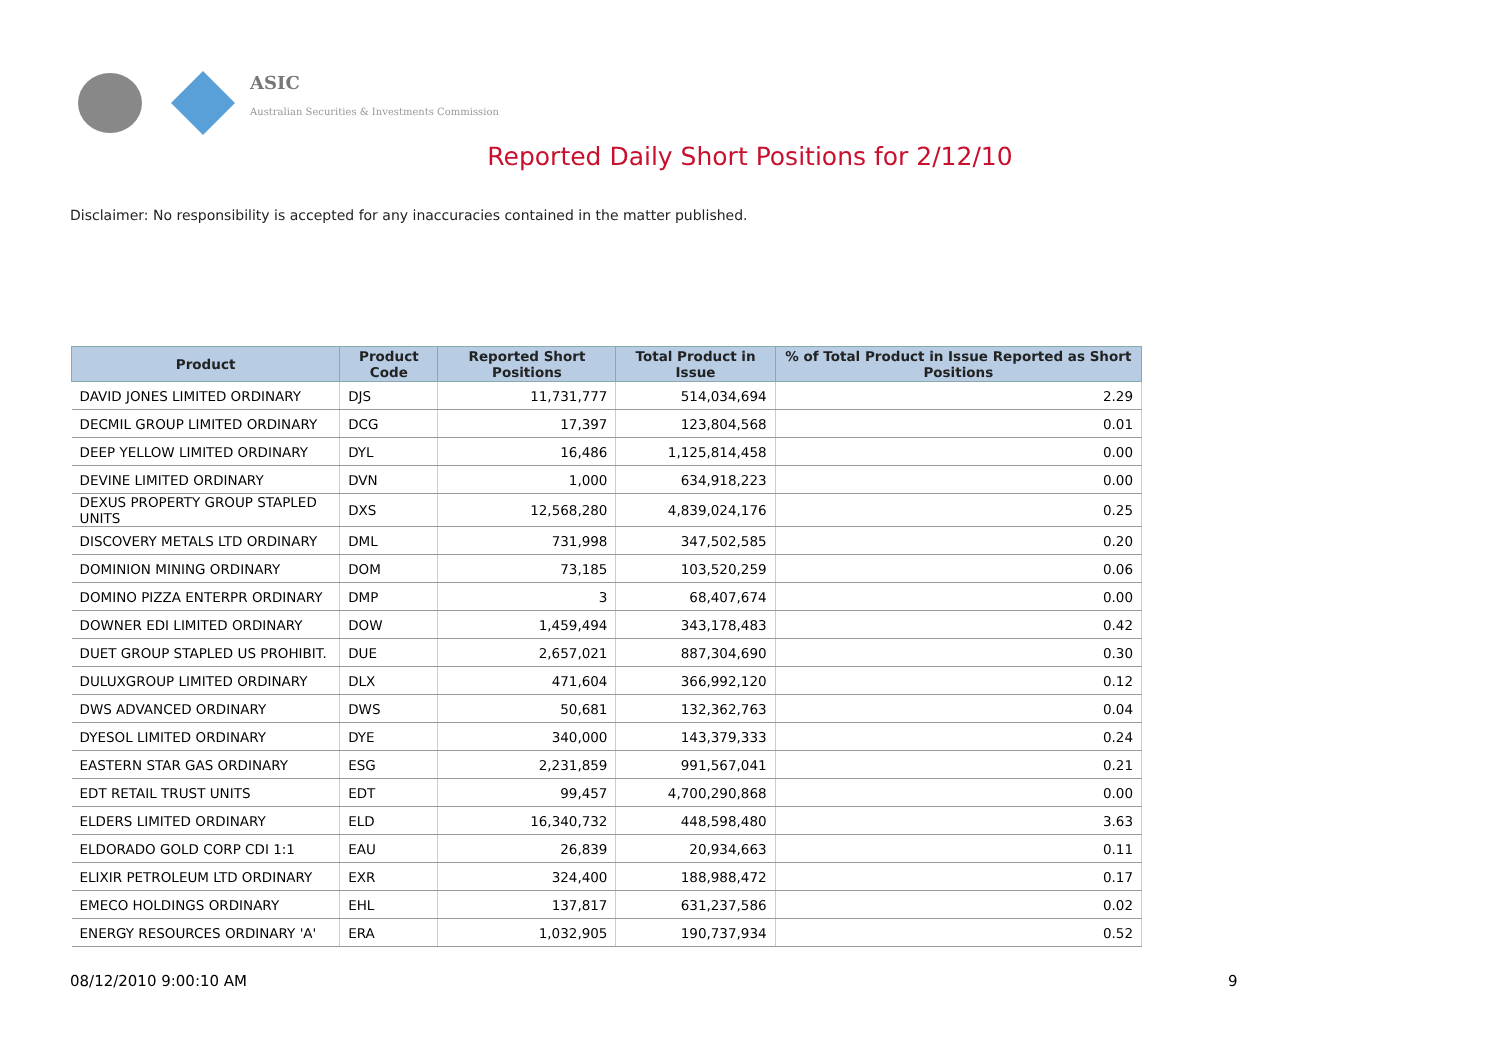ASIC
Australian Securities & Investments Commission
Reported Daily Short Positions for 2/12/10
Disclaimer: No responsibility is accepted for any inaccuracies contained in the matter published.
| Product | Product Code | Reported Short Positions | Total Product in Issue | % of Total Product in Issue Reported as Short Positions |
| --- | --- | --- | --- | --- |
| DAVID JONES LIMITED ORDINARY | DJS | 11,731,777 | 514,034,694 | 2.29 |
| DECMIL GROUP LIMITED ORDINARY | DCG | 17,397 | 123,804,568 | 0.01 |
| DEEP YELLOW LIMITED ORDINARY | DYL | 16,486 | 1,125,814,458 | 0.00 |
| DEVINE LIMITED ORDINARY | DVN | 1,000 | 634,918,223 | 0.00 |
| DEXUS PROPERTY GROUP STAPLED UNITS | DXS | 12,568,280 | 4,839,024,176 | 0.25 |
| DISCOVERY METALS LTD ORDINARY | DML | 731,998 | 347,502,585 | 0.20 |
| DOMINION MINING ORDINARY | DOM | 73,185 | 103,520,259 | 0.06 |
| DOMINO PIZZA ENTERPR ORDINARY | DMP | 3 | 68,407,674 | 0.00 |
| DOWNER EDI LIMITED ORDINARY | DOW | 1,459,494 | 343,178,483 | 0.42 |
| DUET GROUP STAPLED US PROHIBIT. | DUE | 2,657,021 | 887,304,690 | 0.30 |
| DULUXGROUP LIMITED ORDINARY | DLX | 471,604 | 366,992,120 | 0.12 |
| DWS ADVANCED ORDINARY | DWS | 50,681 | 132,362,763 | 0.04 |
| DYESOL LIMITED ORDINARY | DYE | 340,000 | 143,379,333 | 0.24 |
| EASTERN STAR GAS ORDINARY | ESG | 2,231,859 | 991,567,041 | 0.21 |
| EDT RETAIL TRUST UNITS | EDT | 99,457 | 4,700,290,868 | 0.00 |
| ELDERS LIMITED ORDINARY | ELD | 16,340,732 | 448,598,480 | 3.63 |
| ELDORADO GOLD CORP CDI 1:1 | EAU | 26,839 | 20,934,663 | 0.11 |
| ELIXIR PETROLEUM LTD ORDINARY | EXR | 324,400 | 188,988,472 | 0.17 |
| EMECO HOLDINGS ORDINARY | EHL | 137,817 | 631,237,586 | 0.02 |
| ENERGY RESOURCES ORDINARY 'A' | ERA | 1,032,905 | 190,737,934 | 0.52 |
08/12/2010 9:00:10 AM 9